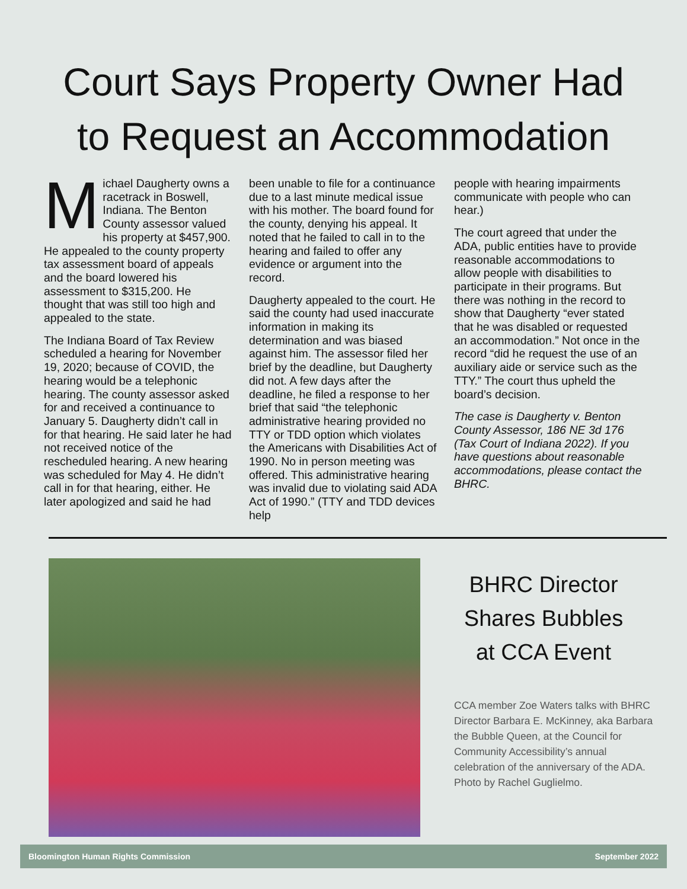Court Says Property Owner Had
to Request an Accommodation
Michael Daugherty owns a racetrack in Boswell, Indiana. The Benton County assessor valued his property at $457,900. He appealed to the county property tax assessment board of appeals and the board lowered his assessment to $315,200. He thought that was still too high and appealed to the state.
The Indiana Board of Tax Review scheduled a hearing for November 19, 2020; because of COVID, the hearing would be a telephonic hearing. The county assessor asked for and received a continuance to January 5. Daugherty didn’t call in for that hearing. He said later he had not received notice of the rescheduled hearing. A new hearing was scheduled for May 4. He didn’t call in for that hearing, either. He later apologized and said he had
been unable to file for a continuance due to a last minute medical issue with his mother. The board found for the county, denying his appeal. It noted that he failed to call in to the hearing and failed to offer any evidence or argument into the record.
Daugherty appealed to the court. He said the county had used inaccurate information in making its determination and was biased against him. The assessor filed her brief by the deadline, but Daugherty did not. A few days after the deadline, he filed a response to her brief that said “the telephonic administrative hearing provided no TTY or TDD option which violates the Americans with Disabilities Act of 1990. No in person meeting was offered. This administrative hearing was invalid due to violating said ADA Act of 1990.” (TTY and TDD devices help
people with hearing impairments communicate with people who can hear.)
The court agreed that under the ADA, public entities have to provide reasonable accommodations to allow people with disabilities to participate in their programs. But there was nothing in the record to show that Daugherty “ever stated that he was disabled or requested an accommodation.” Not once in the record “did he request the use of an auxiliary aide or service such as the TTY.” The court thus upheld the board’s decision.
The case is Daugherty v. Benton County Assessor, 186 NE 3d 176 (Tax Court of Indiana 2022). If you have questions about reasonable accommodations, please contact the BHRC.
BHRC Director
Shares Bubbles
at CCA Event
CCA member Zoe Waters talks with BHRC Director Barbara E. McKinney, aka Barbara the Bubble Queen, at the Council for Community Accessibility’s annual celebration of the anniversary of the ADA. Photo by Rachel Guglielmo.
Bloomington Human Rights Commission September 2022